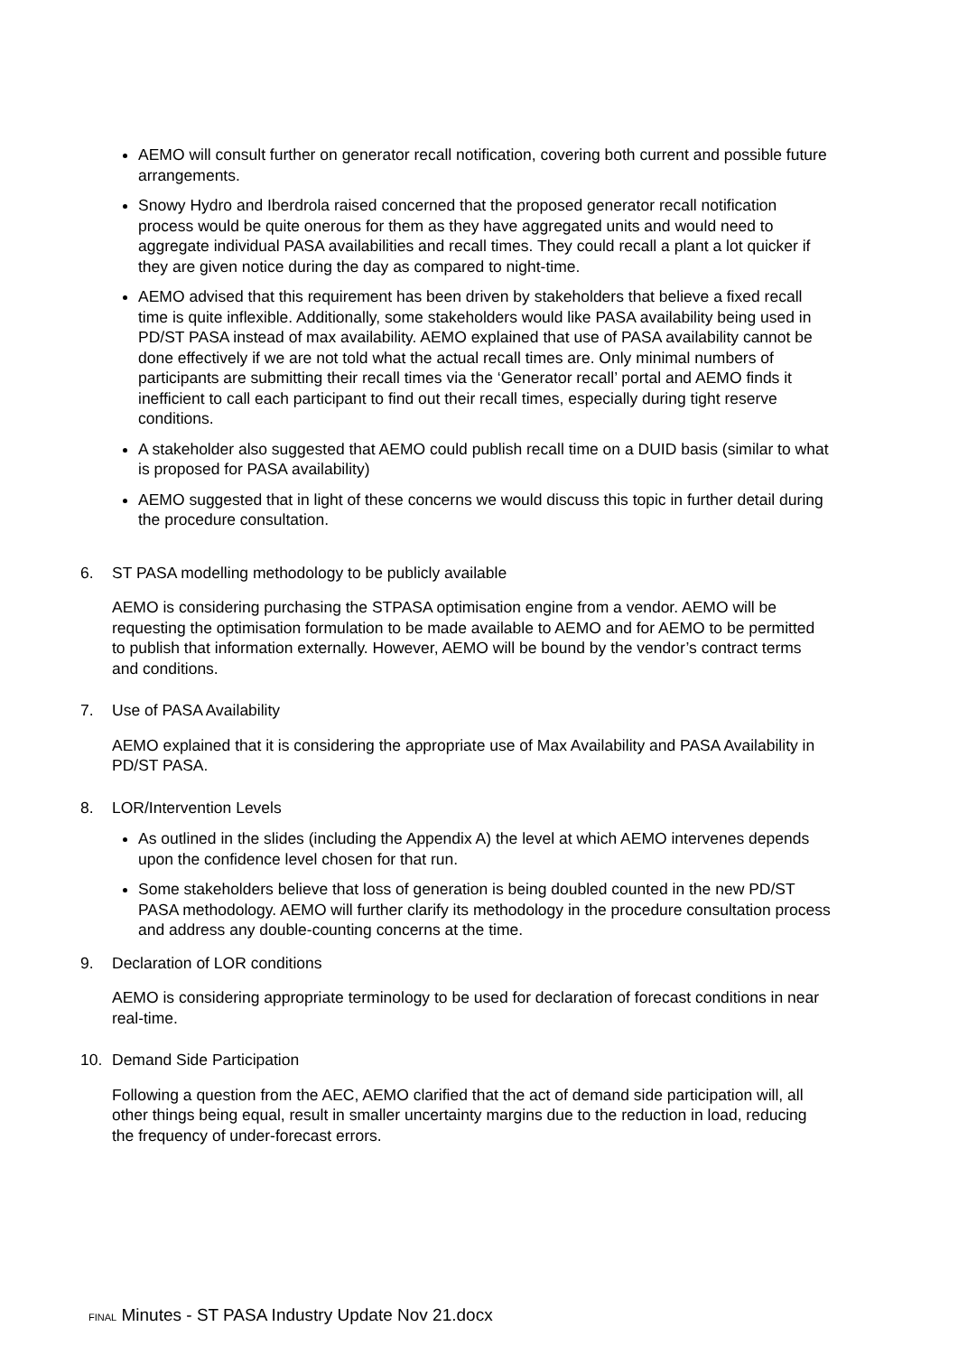AEMO will consult further on generator recall notification, covering both current and possible future arrangements.
Snowy Hydro and Iberdrola raised concerned that the proposed generator recall notification process would be quite onerous for them as they have aggregated units and would need to aggregate individual PASA availabilities and recall times. They could recall a plant a lot quicker if they are given notice during the day as compared to night-time.
AEMO advised that this requirement has been driven by stakeholders that believe a fixed recall time is quite inflexible. Additionally, some stakeholders would like PASA availability being used in PD/ST PASA instead of max availability. AEMO explained that use of PASA availability cannot be done effectively if we are not told what the actual recall times are. Only minimal numbers of participants are submitting their recall times via the ‘Generator recall’ portal and AEMO finds it inefficient to call each participant to find out their recall times, especially during tight reserve conditions.
A stakeholder also suggested that AEMO could publish recall time on a DUID basis (similar to what is proposed for PASA availability)
AEMO suggested that in light of these concerns we would discuss this topic in further detail during the procedure consultation.
6. ST PASA modelling methodology to be publicly available
AEMO is considering purchasing the STPASA optimisation engine from a vendor. AEMO will be requesting the optimisation formulation to be made available to AEMO and for AEMO to be permitted to publish that information externally. However, AEMO will be bound by the vendor’s contract terms and conditions.
7. Use of PASA Availability
AEMO explained that it is considering the appropriate use of Max Availability and PASA Availability in PD/ST PASA.
8. LOR/Intervention Levels
As outlined in the slides (including the Appendix A) the level at which AEMO intervenes depends upon the confidence level chosen for that run.
Some stakeholders believe that loss of generation is being doubled counted in the new PD/ST PASA methodology. AEMO will further clarify its methodology in the procedure consultation process and address any double-counting concerns at the time.
9. Declaration of LOR conditions
AEMO is considering appropriate terminology to be used for declaration of forecast conditions in near real-time.
10. Demand Side Participation
Following a question from the AEC, AEMO clarified that the act of demand side participation will, all other things being equal, result in smaller uncertainty margins due to the reduction in load, reducing the frequency of under-forecast errors.
FINAL Minutes - ST PASA Industry Update Nov 21.docx